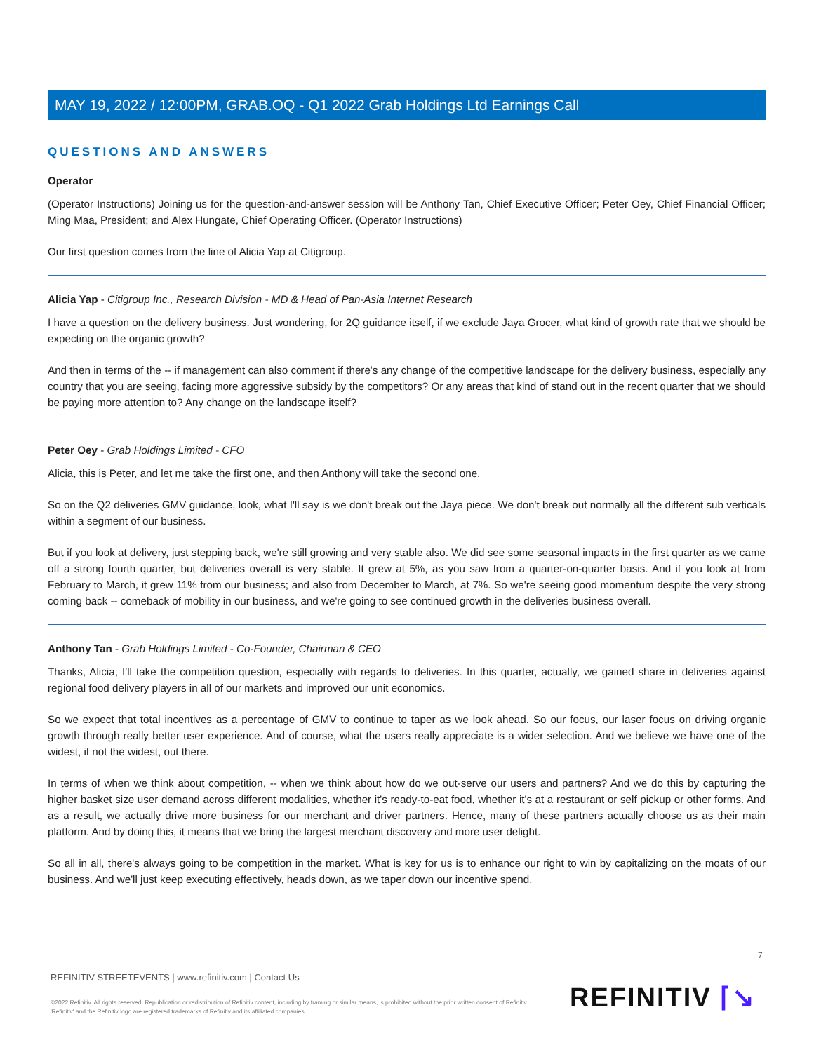MAY 19, 2022 / 12:00PM, GRAB.OQ - Q1 2022 Grab Holdings Ltd Earnings Call
QUESTIONS AND ANSWERS
Operator
(Operator Instructions) Joining us for the question-and-answer session will be Anthony Tan, Chief Executive Officer; Peter Oey, Chief Financial Officer; Ming Maa, President; and Alex Hungate, Chief Operating Officer. (Operator Instructions)
Our first question comes from the line of Alicia Yap at Citigroup.
Alicia Yap - Citigroup Inc., Research Division - MD & Head of Pan-Asia Internet Research
I have a question on the delivery business. Just wondering, for 2Q guidance itself, if we exclude Jaya Grocer, what kind of growth rate that we should be expecting on the organic growth?
And then in terms of the -- if management can also comment if there's any change of the competitive landscape for the delivery business, especially any country that you are seeing, facing more aggressive subsidy by the competitors? Or any areas that kind of stand out in the recent quarter that we should be paying more attention to? Any change on the landscape itself?
Peter Oey - Grab Holdings Limited - CFO
Alicia, this is Peter, and let me take the first one, and then Anthony will take the second one.
So on the Q2 deliveries GMV guidance, look, what I'll say is we don't break out the Jaya piece. We don't break out normally all the different sub verticals within a segment of our business.
But if you look at delivery, just stepping back, we're still growing and very stable also. We did see some seasonal impacts in the first quarter as we came off a strong fourth quarter, but deliveries overall is very stable. It grew at 5%, as you saw from a quarter-on-quarter basis. And if you look at from February to March, it grew 11% from our business; and also from December to March, at 7%. So we're seeing good momentum despite the very strong coming back -- comeback of mobility in our business, and we're going to see continued growth in the deliveries business overall.
Anthony Tan - Grab Holdings Limited - Co-Founder, Chairman & CEO
Thanks, Alicia, I'll take the competition question, especially with regards to deliveries. In this quarter, actually, we gained share in deliveries against regional food delivery players in all of our markets and improved our unit economics.
So we expect that total incentives as a percentage of GMV to continue to taper as we look ahead. So our focus, our laser focus on driving organic growth through really better user experience. And of course, what the users really appreciate is a wider selection. And we believe we have one of the widest, if not the widest, out there.
In terms of when we think about competition, -- when we think about how do we out-serve our users and partners? And we do this by capturing the higher basket size user demand across different modalities, whether it's ready-to-eat food, whether it's at a restaurant or self pickup or other forms. And as a result, we actually drive more business for our merchant and driver partners. Hence, many of these partners actually choose us as their main platform. And by doing this, it means that we bring the largest merchant discovery and more user delight.
So all in all, there's always going to be competition in the market. What is key for us is to enhance our right to win by capitalizing on the moats of our business. And we'll just keep executing effectively, heads down, as we taper down our incentive spend.
7
REFINITIV STREETEVENTS | www.refinitiv.com | Contact Us
©2022 Refinitiv. All rights reserved. Republication or redistribution of Refinitiv content, including by framing or similar means, is prohibited without the prior written consent of Refinitiv. 'Refinitiv' and the Refinitiv logo are registered trademarks of Refinitiv and its affiliated companies.
REFINITIV ⌈↘